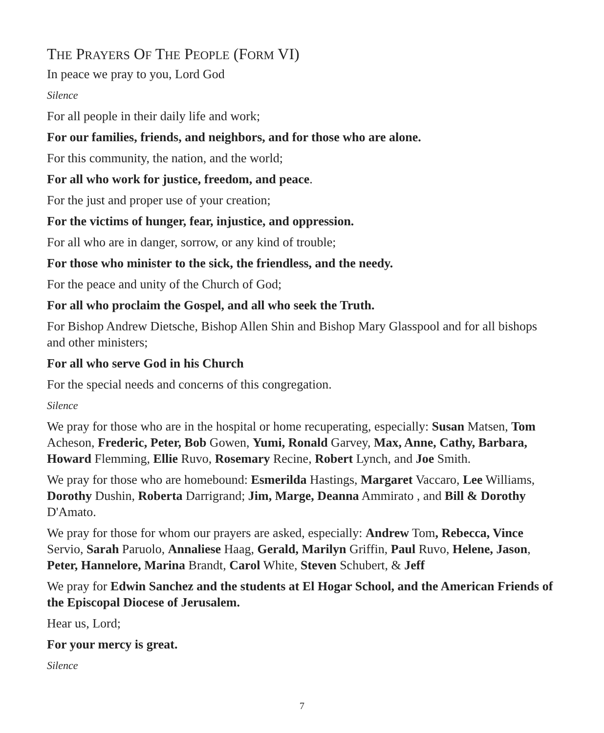THE PRAYERS OF THE PEOPLE (FORM VI)
In peace we pray to you, Lord God
Silence
For all people in their daily life and work;
For our families, friends, and neighbors, and for those who are alone.
For this community, the nation, and the world;
For all who work for justice, freedom, and peace.
For the just and proper use of your creation;
For the victims of hunger, fear, injustice, and oppression.
For all who are in danger, sorrow, or any kind of trouble;
For those who minister to the sick, the friendless, and the needy.
For the peace and unity of the Church of God;
For all who proclaim the Gospel, and all who seek the Truth.
For Bishop Andrew Dietsche, Bishop Allen Shin and Bishop Mary Glasspool and for all bishops and other ministers;
For all who serve God in his Church
For the special needs and concerns of this congregation.
Silence
We pray for those who are in the hospital or home recuperating, especially: Susan Matsen, Tom Acheson, Frederic, Peter, Bob Gowen, Yumi, Ronald Garvey, Max, Anne, Cathy, Barbara, Howard Flemming, Ellie Ruvo, Rosemary Recine, Robert Lynch, and Joe Smith.
We pray for those who are homebound: Esmerilda Hastings, Margaret Vaccaro, Lee Williams, Dorothy Dushin, Roberta Darrigrand; Jim, Marge, Deanna Ammirato , and Bill & Dorothy D'Amato.
We pray for those for whom our prayers are asked, especially: Andrew Tom, Rebecca, Vince Servio, Sarah Paruolo, Annaliese Haag, Gerald, Marilyn Griffin, Paul Ruvo, Helene, Jason, Peter, Hannelore, Marina Brandt, Carol White, Steven Schubert, & Jeff
We pray for Edwin Sanchez and the students at El Hogar School, and the American Friends of the Episcopal Diocese of Jerusalem.
Hear us, Lord;
For your mercy is great.
Silence
7